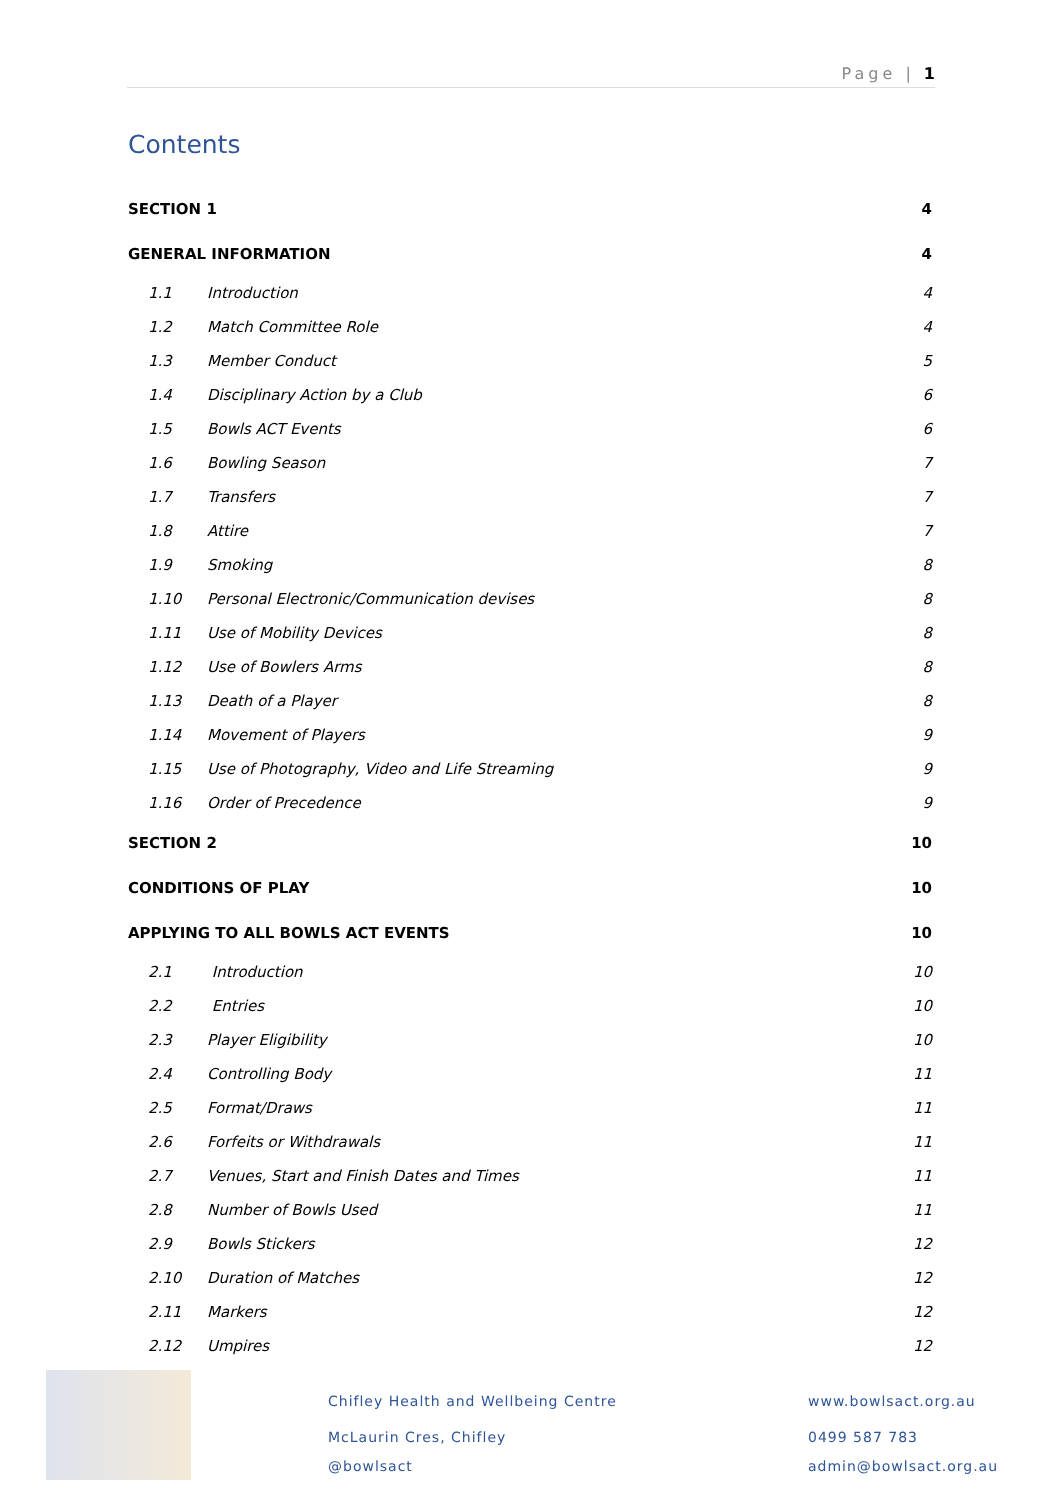Page | 1
Contents
SECTION 1 4
GENERAL INFORMATION 4
1.1 Introduction 4
1.2 Match Committee Role 4
1.3 Member Conduct 5
1.4 Disciplinary Action by a Club 6
1.5 Bowls ACT Events 6
1.6 Bowling Season 7
1.7 Transfers 7
1.8 Attire 7
1.9 Smoking 8
1.10 Personal Electronic/Communication devises 8
1.11 Use of Mobility Devices 8
1.12 Use of Bowlers Arms 8
1.13 Death of a Player 8
1.14 Movement of Players 9
1.15 Use of Photography, Video and Life Streaming 9
1.16 Order of Precedence 9
SECTION 2 10
CONDITIONS OF PLAY 10
APPLYING TO ALL BOWLS ACT EVENTS 10
2.1 Introduction 10
2.2 Entries 10
2.3 Player Eligibility 10
2.4 Controlling Body 11
2.5 Format/Draws 11
2.6 Forfeits or Withdrawals 11
2.7 Venues, Start and Finish Dates and Times 11
2.8 Number of Bowls Used 11
2.9 Bowls Stickers 12
2.10 Duration of Matches 12
2.11 Markers 12
2.12 Umpires 12
Chifley Health and Wellbeing Centre
www.bowlsact.org.au
McLaurin Cres, Chifley 0499 587 783
@bowlsact admin@bowlsact.org.au